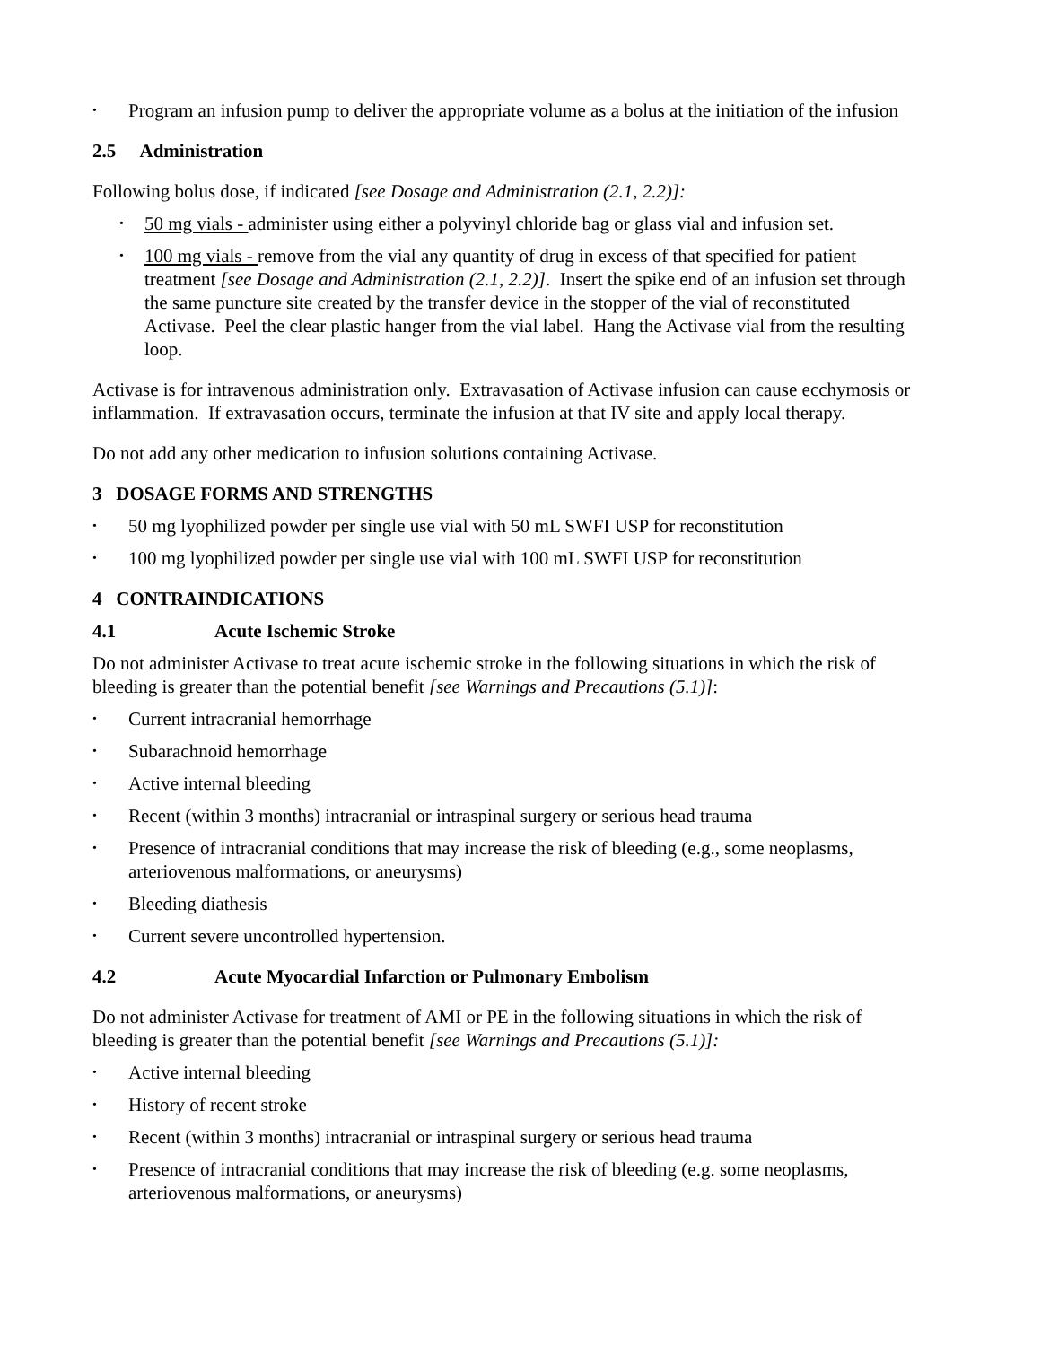• Program an infusion pump to deliver the appropriate volume as a bolus at the initiation of the infusion
2.5 Administration
Following bolus dose, if indicated [see Dosage and Administration (2.1, 2.2)]:
• 50 mg vials - administer using either a polyvinyl chloride bag or glass vial and infusion set.
• 100 mg vials - remove from the vial any quantity of drug in excess of that specified for patient treatment [see Dosage and Administration (2.1, 2.2)]. Insert the spike end of an infusion set through the same puncture site created by the transfer device in the stopper of the vial of reconstituted Activase. Peel the clear plastic hanger from the vial label. Hang the Activase vial from the resulting loop.
Activase is for intravenous administration only. Extravasation of Activase infusion can cause ecchymosis or inflammation. If extravasation occurs, terminate the infusion at that IV site and apply local therapy.
Do not add any other medication to infusion solutions containing Activase.
3 DOSAGE FORMS AND STRENGTHS
• 50 mg lyophilized powder per single use vial with 50 mL SWFI USP for reconstitution
• 100 mg lyophilized powder per single use vial with 100 mL SWFI USP for reconstitution
4 CONTRAINDICATIONS
4.1 Acute Ischemic Stroke
Do not administer Activase to treat acute ischemic stroke in the following situations in which the risk of bleeding is greater than the potential benefit [see Warnings and Precautions (5.1)]:
• Current intracranial hemorrhage
• Subarachnoid hemorrhage
• Active internal bleeding
• Recent (within 3 months) intracranial or intraspinal surgery or serious head trauma
• Presence of intracranial conditions that may increase the risk of bleeding (e.g., some neoplasms, arteriovenous malformations, or aneurysms)
• Bleeding diathesis
• Current severe uncontrolled hypertension.
4.2 Acute Myocardial Infarction or Pulmonary Embolism
Do not administer Activase for treatment of AMI or PE in the following situations in which the risk of bleeding is greater than the potential benefit [see Warnings and Precautions (5.1)]:
• Active internal bleeding
• History of recent stroke
• Recent (within 3 months) intracranial or intraspinal surgery or serious head trauma
• Presence of intracranial conditions that may increase the risk of bleeding (e.g. some neoplasms, arteriovenous malformations, or aneurysms)